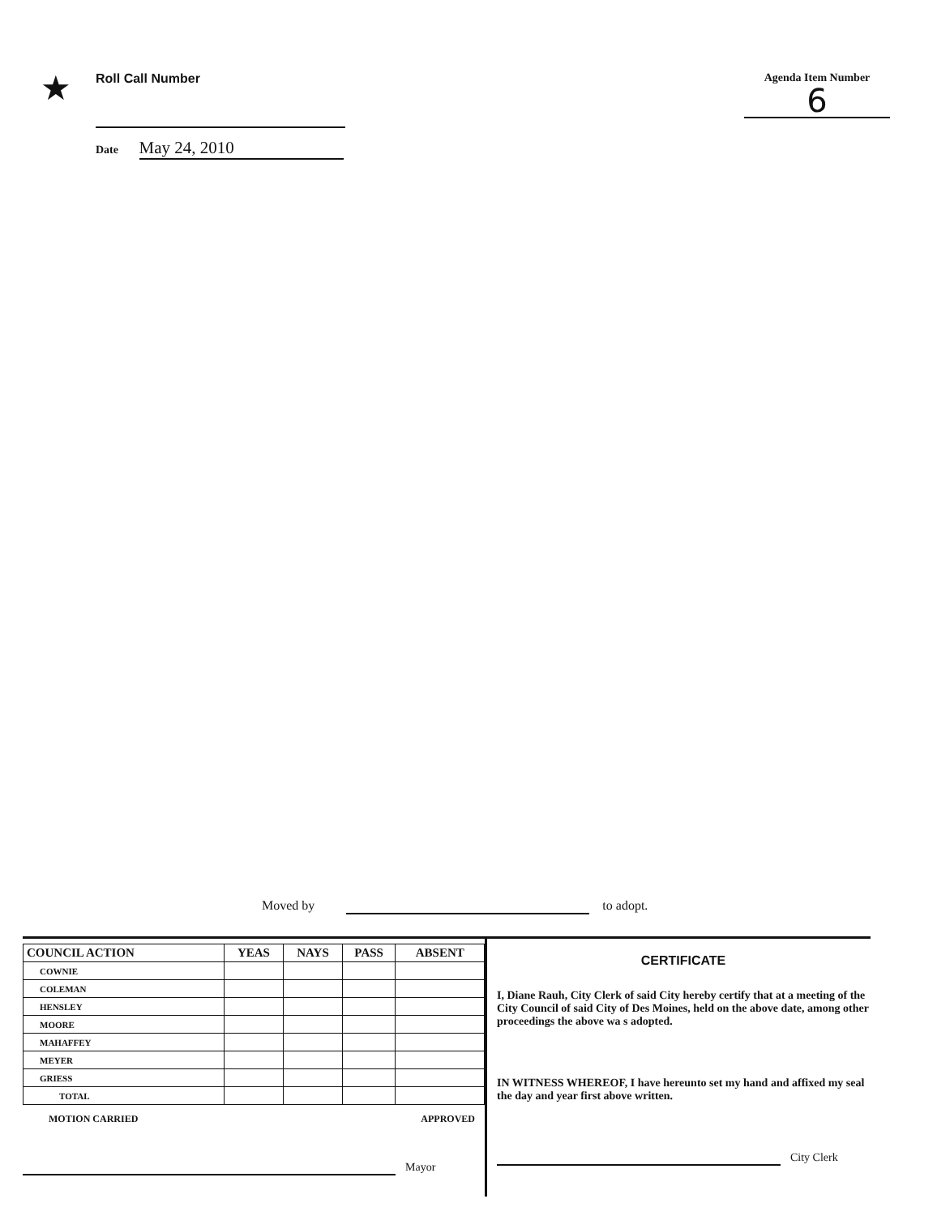★
Roll Call Number
Date May 24, 2010
Agenda Item Number
6
Moved by to adopt.
| COUNCIL ACTION | YEAS | NAYS | PASS | ABSENT |
| --- | --- | --- | --- | --- |
| COWNIE | | | | |
| COLEMAN | | | | |
| HENSLEY | | | | |
| MOORE | | | | |
| MAHAFFEY | | | | |
| MEYER | | | | |
| GRIESS | | | | |
| TOTAL | | | | |
MOTION CARRIED APPROVED
Mayor
CERTIFICATE
I, Diane Rauh, City Clerk of said City hereby certify that at a meeting of the City Council of said City of Des Moines, held on the above date, among other proceedings the above wa s adopted.
IN WITNESS WHEREOF, I have hereunto set my hand and affixed my seal the day and year first above written.
City Clerk